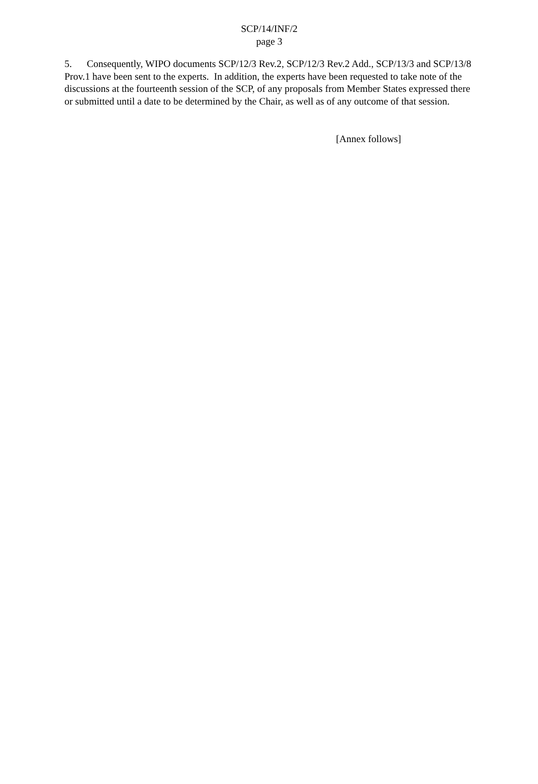SCP/14/INF/2
page 3
5. Consequently, WIPO documents SCP/12/3 Rev.2, SCP/12/3 Rev.2 Add., SCP/13/3 and SCP/13/8 Prov.1 have been sent to the experts. In addition, the experts have been requested to take note of the discussions at the fourteenth session of the SCP, of any proposals from Member States expressed there or submitted until a date to be determined by the Chair, as well as of any outcome of that session.
[Annex follows]